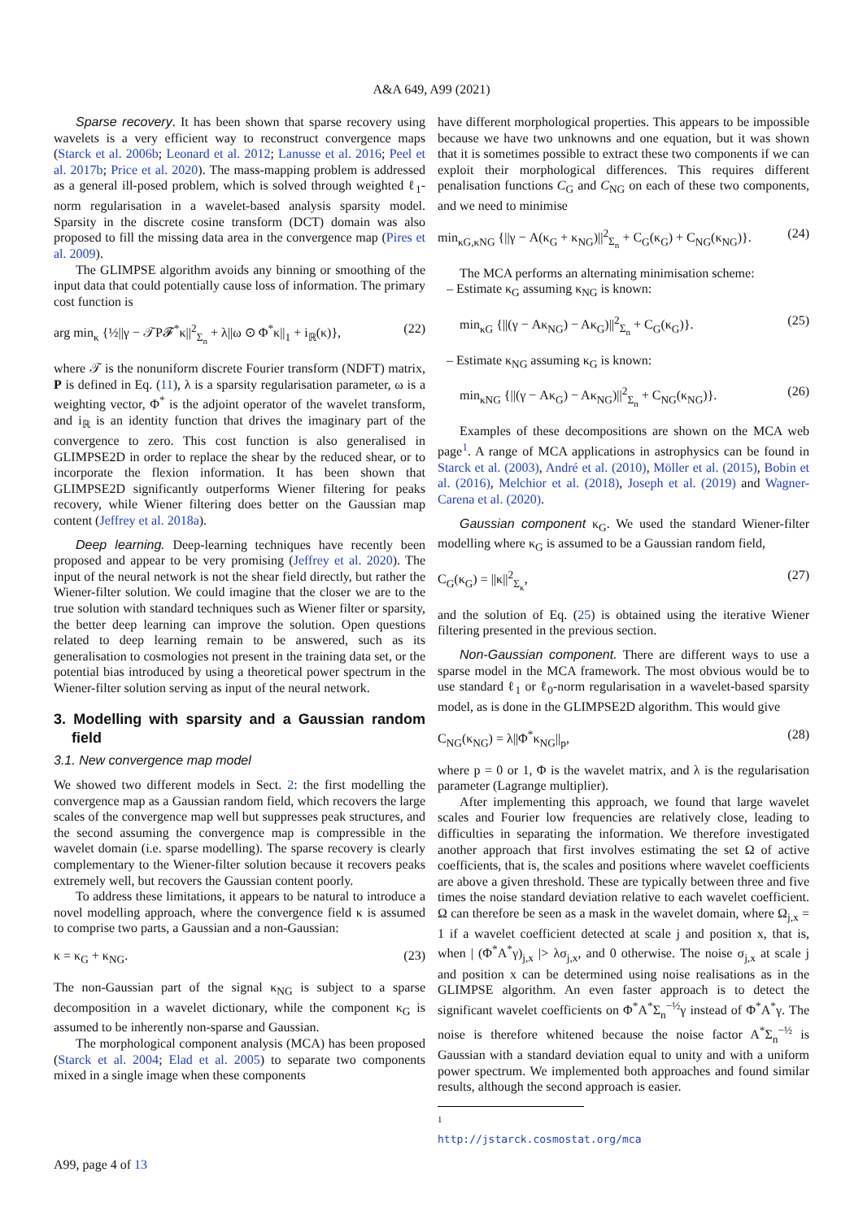A&A 649, A99 (2021)
Sparse recovery. It has been shown that sparse recovery using wavelets is a very efficient way to reconstruct convergence maps (Starck et al. 2006b; Leonard et al. 2012; Lanusse et al. 2016; Peel et al. 2017b; Price et al. 2020). The mass-mapping problem is addressed as a general ill-posed problem, which is solved through weighted ℓ<sub>1</sub>-norm regularisation in a wavelet-based analysis sparsity model. Sparsity in the discrete cosine transform (DCT) domain was also proposed to fill the missing data area in the convergence map (Pires et al. 2009).
The GLIMPSE algorithm avoids any binning or smoothing of the input data that could potentially cause loss of information. The primary cost function is
arg min<sub>κ</sub> {½||γ − 𝒯P𝓕<sup>*</sup>κ||<sup>2</sup><sub>Σ<sub>n</sub></sub> + λ||ω ⊙ Φ<sup>*</sup>κ||<sub>1</sub> + i<sub>ℝ</sub>(κ)}, (22)
where 𝒯 is the nonuniform discrete Fourier transform (NDFT) matrix, P is defined in Eq. (11), λ is a sparsity regularisation parameter, ω is a weighting vector, Φ<sup>*</sup> is the adjoint operator of the wavelet transform, and i<sub>ℝ</sub> is an identity function that drives the imaginary part of the convergence to zero. This cost function is also generalised in GLIMPSE2D in order to replace the shear by the reduced shear, or to incorporate the flexion information. It has been shown that GLIMPSE2D significantly outperforms Wiener filtering for peaks recovery, while Wiener filtering does better on the Gaussian map content (Jeffrey et al. 2018a).
Deep learning. Deep-learning techniques have recently been proposed and appear to be very promising (Jeffrey et al. 2020). The input of the neural network is not the shear field directly, but rather the Wiener-filter solution. We could imagine that the closer we are to the true solution with standard techniques such as Wiener filter or sparsity, the better deep learning can improve the solution. Open questions related to deep learning remain to be answered, such as its generalisation to cosmologies not present in the training data set, or the potential bias introduced by using a theoretical power spectrum in the Wiener-filter solution serving as input of the neural network.
3. Modelling with sparsity and a Gaussian random field
3.1. New convergence map model
We showed two different models in Sect. 2: the first modelling the convergence map as a Gaussian random field, which recovers the large scales of the convergence map well but suppresses peak structures, and the second assuming the convergence map is compressible in the wavelet domain (i.e. sparse modelling). The sparse recovery is clearly complementary to the Wiener-filter solution because it recovers peaks extremely well, but recovers the Gaussian content poorly.
To address these limitations, it appears to be natural to introduce a novel modelling approach, where the convergence field κ is assumed to comprise two parts, a Gaussian and a non-Gaussian:
κ = κ<sub>G</sub> + κ<sub>NG</sub>. (23)
The non-Gaussian part of the signal κ<sub>NG</sub> is subject to a sparse decomposition in a wavelet dictionary, while the component κ<sub>G</sub> is assumed to be inherently non-sparse and Gaussian.
The morphological component analysis (MCA) has been proposed (Starck et al. 2004; Elad et al. 2005) to separate two components mixed in a single image when these components
have different morphological properties. This appears to be impossible because we have two unknowns and one equation, but it was shown that it is sometimes possible to extract these two components if we can exploit their morphological differences. This requires different penalisation functions C<sub>G</sub> and C<sub>NG</sub> on each of these two components, and we need to minimise
min<sub>κG,κNG</sub> {||γ − A(κ<sub>G</sub> + κ<sub>NG</sub>)||<sup>2</sup><sub>Σ<sub>n</sub></sub> + C<sub>G</sub>(κ<sub>G</sub>) + C<sub>NG</sub>(κ<sub>NG</sub>)}. (24)
The MCA performs an alternating minimisation scheme:
– Estimate κ<sub>G</sub> assuming κ<sub>NG</sub> is known:
min<sub>κG</sub> {||(γ − Aκ<sub>NG</sub>) − Aκ<sub>G</sub>)||<sup>2</sup><sub>Σ<sub>n</sub></sub> + C<sub>G</sub>(κ<sub>G</sub>)}. (25)
– Estimate κ<sub>NG</sub> assuming κ<sub>G</sub> is known:
min<sub>κNG</sub> {||(γ − Aκ<sub>G</sub>) − Aκ<sub>NG</sub>)||<sup>2</sup><sub>Σ<sub>n</sub></sub> + C<sub>NG</sub>(κ<sub>NG</sub>)}. (26)
Examples of these decompositions are shown on the MCA web page<sup>1</sup>. A range of MCA applications in astrophysics can be found in Starck et al. (2003), André et al. (2010), Möller et al. (2015), Bobin et al. (2016), Melchior et al. (2018), Joseph et al. (2019) and Wagner-Carena et al. (2020).
Gaussian component κ<sub>G</sub>. We used the standard Wiener-filter modelling where κ<sub>G</sub> is assumed to be a Gaussian random field,
C<sub>G</sub>(κ<sub>G</sub>) = ||κ||<sup>2</sup><sub>Σ<sub>κ</sub></sub>, (27)
and the solution of Eq. (25) is obtained using the iterative Wiener filtering presented in the previous section.
Non-Gaussian component. There are different ways to use a sparse model in the MCA framework. The most obvious would be to use standard ℓ<sub>1</sub> or ℓ<sub>0</sub>-norm regularisation in a wavelet-based sparsity model, as is done in the GLIMPSE2D algorithm. This would give
C<sub>NG</sub>(κ<sub>NG</sub>) = λ||Φ<sup>*</sup>κ<sub>NG</sub>||<sub>p</sub>, (28)
where p = 0 or 1, Φ is the wavelet matrix, and λ is the regularisation parameter (Lagrange multiplier).
After implementing this approach, we found that large wavelet scales and Fourier low frequencies are relatively close, leading to difficulties in separating the information. We therefore investigated another approach that first involves estimating the set Ω of active coefficients, that is, the scales and positions where wavelet coefficients are above a given threshold. These are typically between three and five times the noise standard deviation relative to each wavelet coefficient. Ω can therefore be seen as a mask in the wavelet domain, where Ω<sub>j,x</sub> = 1 if a wavelet coefficient detected at scale j and position x, that is, when | (Φ<sup>*</sup>A<sup>*</sup>γ)<sub>j,x</sub> |> λσ<sub>j,x</sub>, and 0 otherwise. The noise σ<sub>j,x</sub> at scale j and position x can be determined using noise realisations as in the GLIMPSE algorithm. An even faster approach is to detect the significant wavelet coefficients on Φ<sup>*</sup>A<sup>*</sup>Σ<sub>n</sub><sup>−½</sup>γ instead of Φ<sup>*</sup>A<sup>*</sup>γ. The noise is therefore whitened because the noise factor A<sup>*</sup>Σ<sub>n</sub><sup>−½</sup> is Gaussian with a standard deviation equal to unity and with a uniform power spectrum. We implemented both approaches and found similar results, although the second approach is easier.
<sup>1</sup> http://jstarck.cosmostat.org/mca
A99, page 4 of 13